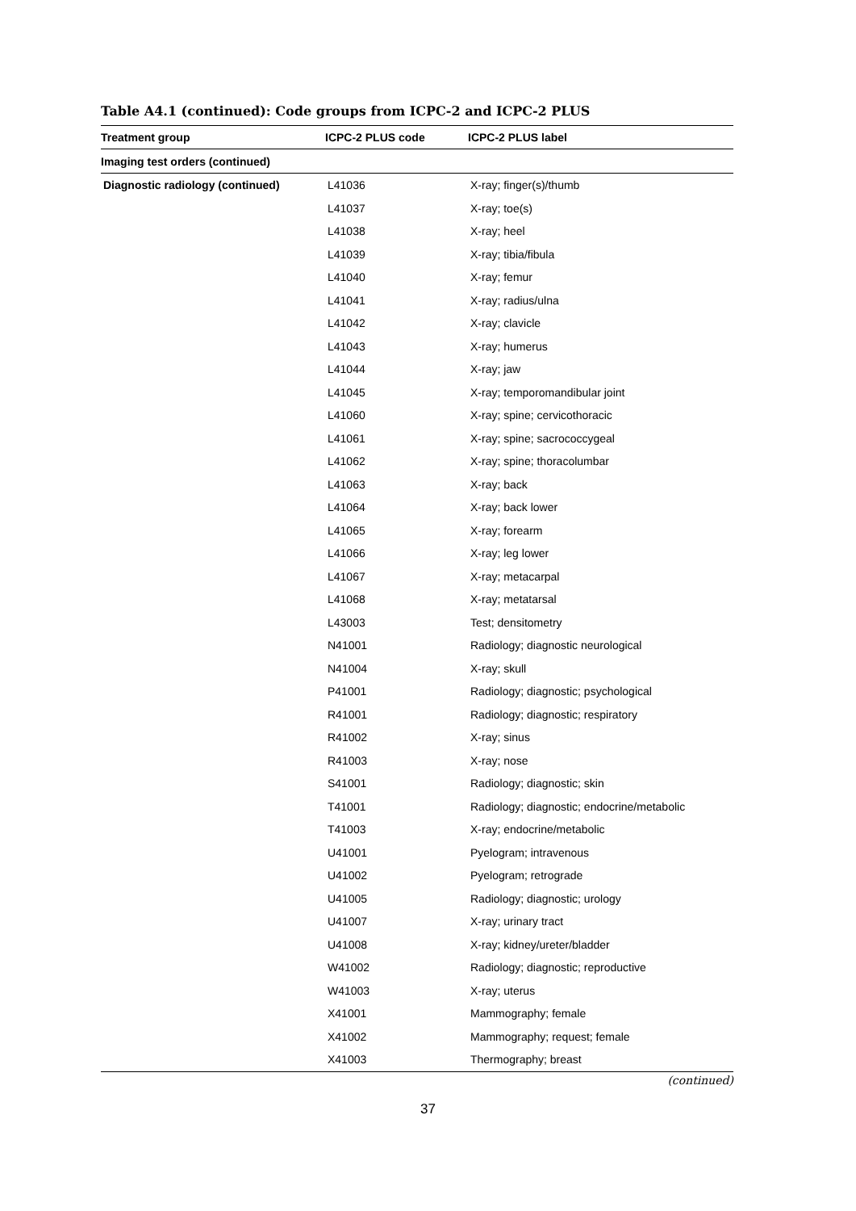Table A4.1 (continued): Code groups from ICPC-2 and ICPC-2 PLUS
| Treatment group | ICPC-2 PLUS code | ICPC-2 PLUS label |
| --- | --- | --- |
| Imaging test orders (continued) | | |
| Diagnostic radiology (continued) | L41036 | X-ray; finger(s)/thumb |
| | L41037 | X-ray; toe(s) |
| | L41038 | X-ray; heel |
| | L41039 | X-ray; tibia/fibula |
| | L41040 | X-ray; femur |
| | L41041 | X-ray; radius/ulna |
| | L41042 | X-ray; clavicle |
| | L41043 | X-ray; humerus |
| | L41044 | X-ray; jaw |
| | L41045 | X-ray; temporomandibular joint |
| | L41060 | X-ray; spine; cervicothoracic |
| | L41061 | X-ray; spine; sacrococcygeal |
| | L41062 | X-ray; spine; thoracolumbar |
| | L41063 | X-ray; back |
| | L41064 | X-ray; back lower |
| | L41065 | X-ray; forearm |
| | L41066 | X-ray; leg lower |
| | L41067 | X-ray; metacarpal |
| | L41068 | X-ray; metatarsal |
| | L43003 | Test; densitometry |
| | N41001 | Radiology; diagnostic neurological |
| | N41004 | X-ray; skull |
| | P41001 | Radiology; diagnostic; psychological |
| | R41001 | Radiology; diagnostic; respiratory |
| | R41002 | X-ray; sinus |
| | R41003 | X-ray; nose |
| | S41001 | Radiology; diagnostic; skin |
| | T41001 | Radiology; diagnostic; endocrine/metabolic |
| | T41003 | X-ray; endocrine/metabolic |
| | U41001 | Pyelogram; intravenous |
| | U41002 | Pyelogram; retrograde |
| | U41005 | Radiology; diagnostic; urology |
| | U41007 | X-ray; urinary tract |
| | U41008 | X-ray; kidney/ureter/bladder |
| | W41002 | Radiology; diagnostic; reproductive |
| | W41003 | X-ray; uterus |
| | X41001 | Mammography; female |
| | X41002 | Mammography; request; female |
| | X41003 | Thermography; breast |
(continued)
37